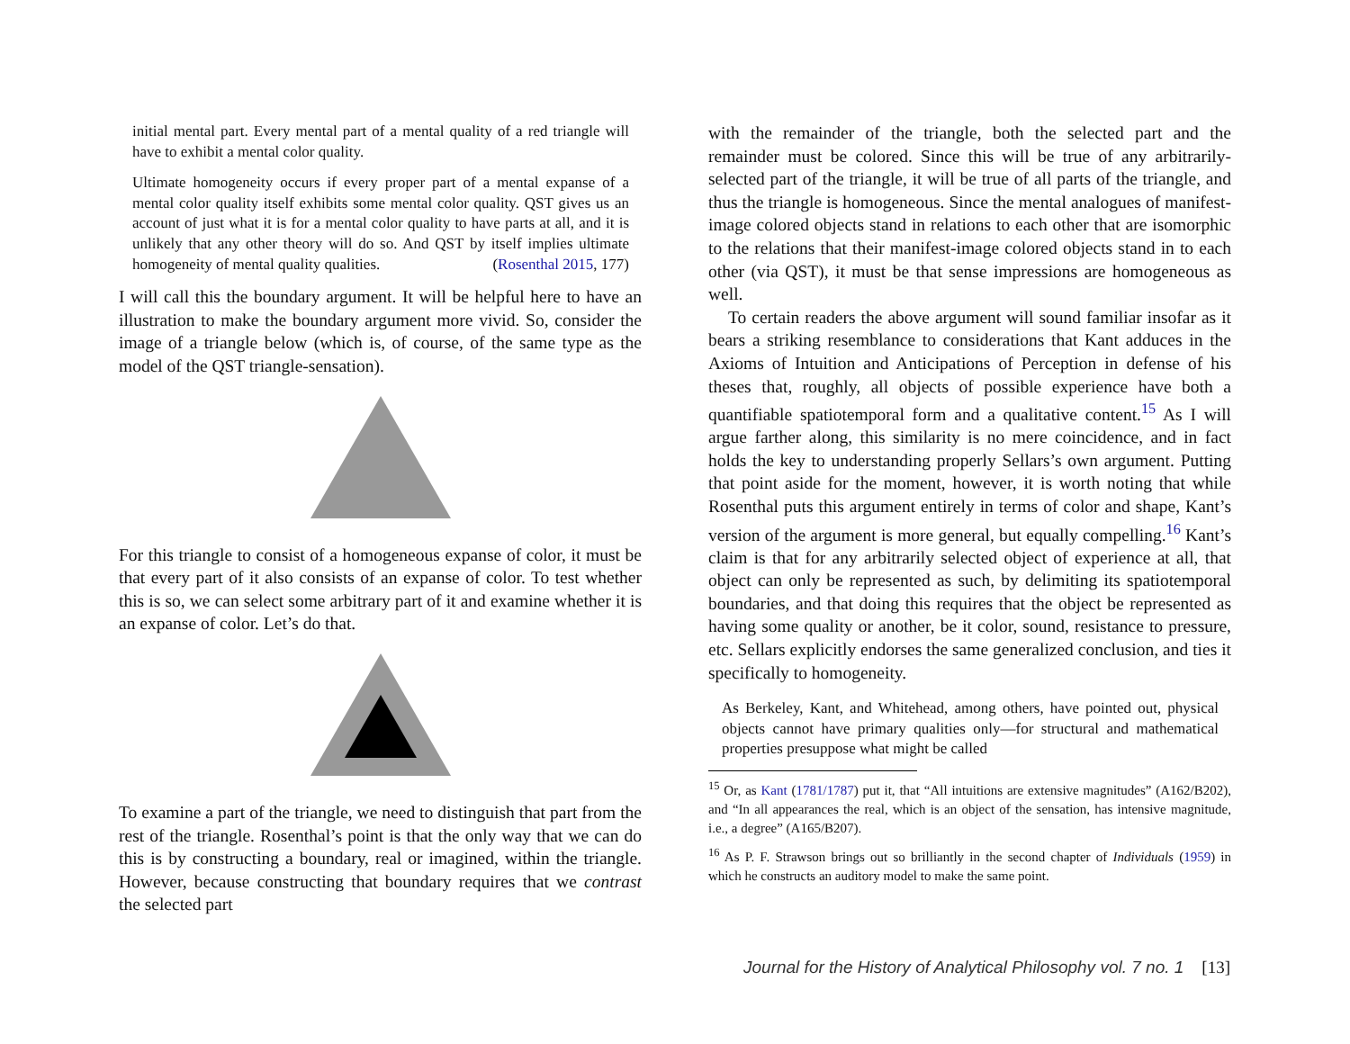initial mental part. Every mental part of a mental quality of a red triangle will have to exhibit a mental color quality.
Ultimate homogeneity occurs if every proper part of a mental expanse of a mental color quality itself exhibits some mental color quality. QST gives us an account of just what it is for a mental color quality to have parts at all, and it is unlikely that any other theory will do so. And QST by itself implies ultimate homogeneity of mental quality qualities. (Rosenthal 2015, 177)
I will call this the boundary argument. It will be helpful here to have an illustration to make the boundary argument more vivid. So, consider the image of a triangle below (which is, of course, of the same type as the model of the QST triangle-sensation).
For this triangle to consist of a homogeneous expanse of color, it must be that every part of it also consists of an expanse of color. To test whether this is so, we can select some arbitrary part of it and examine whether it is an expanse of color. Let’s do that.
To examine a part of the triangle, we need to distinguish that part from the rest of the triangle. Rosenthal’s point is that the only way that we can do this is by constructing a boundary, real or imagined, within the triangle. However, because constructing that boundary requires that we contrast the selected part
with the remainder of the triangle, both the selected part and the remainder must be colored. Since this will be true of any arbitrarily-selected part of the triangle, it will be true of all parts of the triangle, and thus the triangle is homogeneous. Since the mental analogues of manifest-image colored objects stand in relations to each other that are isomorphic to the relations that their manifest-image colored objects stand in to each other (via QST), it must be that sense impressions are homogeneous as well.
To certain readers the above argument will sound familiar insofar as it bears a striking resemblance to considerations that Kant adduces in the Axioms of Intuition and Anticipations of Perception in defense of his theses that, roughly, all objects of possible experience have both a quantifiable spatiotemporal form and a qualitative content.<sup>15</sup> As I will argue farther along, this similarity is no mere coincidence, and in fact holds the key to understanding properly Sellars’s own argument. Putting that point aside for the moment, however, it is worth noting that while Rosenthal puts this argument entirely in terms of color and shape, Kant’s version of the argument is more general, but equally compelling.<sup>16</sup> Kant’s claim is that for any arbitrarily selected object of experience at all, that object can only be represented as such, by delimiting its spatiotemporal boundaries, and that doing this requires that the object be represented as having some quality or another, be it color, sound, resistance to pressure, etc. Sellars explicitly endorses the same generalized conclusion, and ties it specifically to homogeneity.
As Berkeley, Kant, and Whitehead, among others, have pointed out, physical objects cannot have primary qualities only—for structural and mathematical properties presuppose what might be called
<sup>15</sup> Or, as Kant (1781/1787) put it, that “All intuitions are extensive magnitudes” (A162/B202), and “In all appearances the real, which is an object of the sensation, has intensive magnitude, i.e., a degree” (A165/B207).
<sup>16</sup> As P. F. Strawson brings out so brilliantly in the second chapter of Individuals (1959) in which he constructs an auditory model to make the same point.
Journal for the History of Analytical Philosophy vol. 7 no. 1 [13]